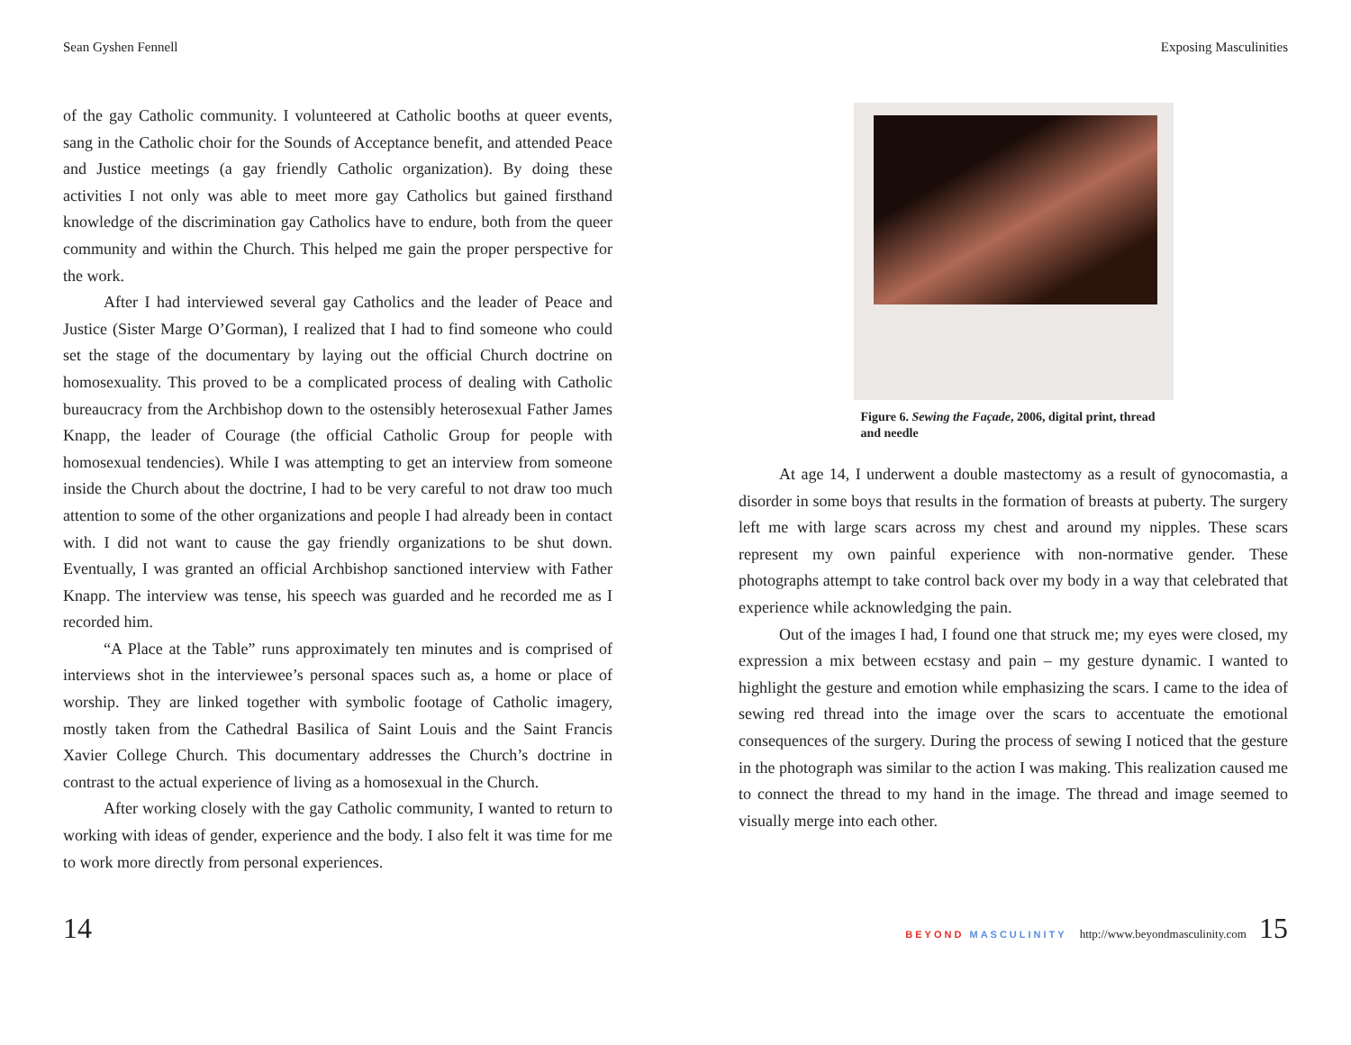Sean Gyshen Fennell
of the gay Catholic community. I volunteered at Catholic booths at queer events, sang in the Catholic choir for the Sounds of Acceptance benefit, and attended Peace and Justice meetings (a gay friendly Catholic organization). By doing these activities I not only was able to meet more gay Catholics but gained firsthand knowledge of the discrimination gay Catholics have to endure, both from the queer community and within the Church. This helped me gain the proper perspective for the work.
After I had interviewed several gay Catholics and the leader of Peace and Justice (Sister Marge O’Gorman), I realized that I had to find someone who could set the stage of the documentary by laying out the official Church doctrine on homosexuality. This proved to be a complicated process of dealing with Catholic bureaucracy from the Archbishop down to the ostensibly heterosexual Father James Knapp, the leader of Courage (the official Catholic Group for people with homosexual tendencies). While I was attempting to get an interview from someone inside the Church about the doctrine, I had to be very careful to not draw too much attention to some of the other organizations and people I had already been in contact with. I did not want to cause the gay friendly organizations to be shut down. Eventually, I was granted an official Archbishop sanctioned interview with Father Knapp. The interview was tense, his speech was guarded and he recorded me as I recorded him.
“A Place at the Table” runs approximately ten minutes and is comprised of interviews shot in the interviewee’s personal spaces such as, a home or place of worship. They are linked together with symbolic footage of Catholic imagery, mostly taken from the Cathedral Basilica of Saint Louis and the Saint Francis Xavier College Church. This documentary addresses the Church’s doctrine in contrast to the actual experience of living as a homosexual in the Church.
After working closely with the gay Catholic community, I wanted to return to working with ideas of gender, experience and the body. I also felt it was time for me to work more directly from personal experiences.
Exposing Masculinities
Figure 6. Sewing the Façade, 2006, digital print, thread and needle
At age 14, I underwent a double mastectomy as a result of gynocomastia, a disorder in some boys that results in the formation of breasts at puberty. The surgery left me with large scars across my chest and around my nipples. These scars represent my own painful experience with non-normative gender. These photographs attempt to take control back over my body in a way that celebrated that experience while acknowledging the pain.
Out of the images I had, I found one that struck me; my eyes were closed, my expression a mix between ecstasy and pain – my gesture dynamic. I wanted to highlight the gesture and emotion while emphasizing the scars. I came to the idea of sewing red thread into the image over the scars to accentuate the emotional consequences of the surgery. During the process of sewing I noticed that the gesture in the photograph was similar to the action I was making. This realization caused me to connect the thread to my hand in the image. The thread and image seemed to visually merge into each other.
14 BEYOND MASCULINITY http://www.beyondmasculinity.com 15